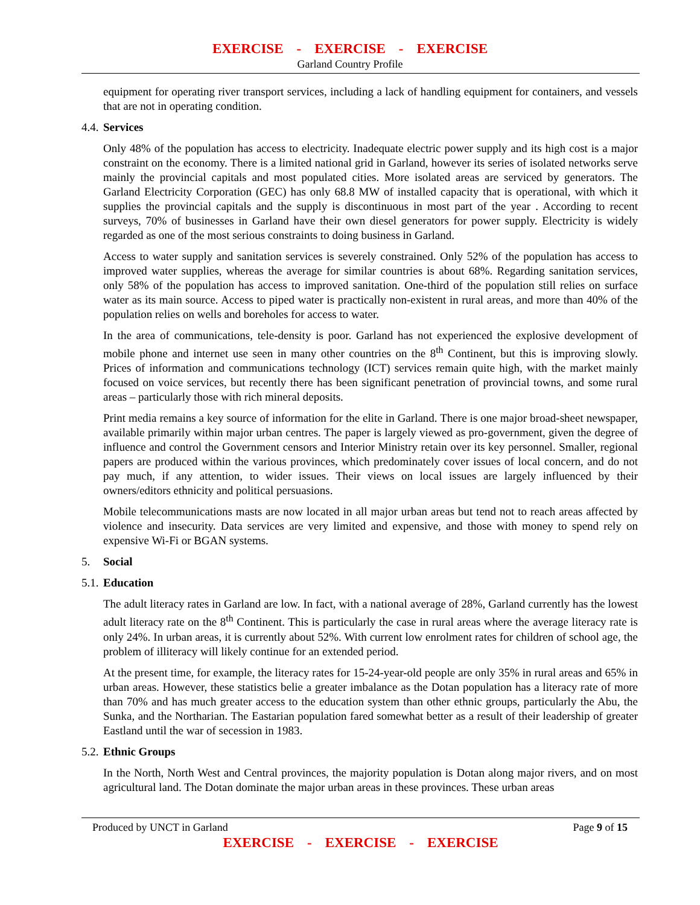EXERCISE - EXERCISE - EXERCISE
Garland Country Profile
equipment for operating river transport services, including a lack of handling equipment for containers, and vessels that are not in operating condition.
4.4. Services
Only 48% of the population has access to electricity. Inadequate electric power supply and its high cost is a major constraint on the economy. There is a limited national grid in Garland, however its series of isolated networks serve mainly the provincial capitals and most populated cities. More isolated areas are serviced by generators. The Garland Electricity Corporation (GEC) has only 68.8 MW of installed capacity that is operational, with which it supplies the provincial capitals and the supply is discontinuous in most part of the year . According to recent surveys, 70% of businesses in Garland have their own diesel generators for power supply. Electricity is widely regarded as one of the most serious constraints to doing business in Garland.
Access to water supply and sanitation services is severely constrained. Only 52% of the population has access to improved water supplies, whereas the average for similar countries is about 68%. Regarding sanitation services, only 58% of the population has access to improved sanitation. One-third of the population still relies on surface water as its main source. Access to piped water is practically non-existent in rural areas, and more than 40% of the population relies on wells and boreholes for access to water.
In the area of communications, tele-density is poor. Garland has not experienced the explosive development of mobile phone and internet use seen in many other countries on the 8<sup>th</sup> Continent, but this is improving slowly. Prices of information and communications technology (ICT) services remain quite high, with the market mainly focused on voice services, but recently there has been significant penetration of provincial towns, and some rural areas – particularly those with rich mineral deposits.
Print media remains a key source of information for the elite in Garland. There is one major broad-sheet newspaper, available primarily within major urban centres. The paper is largely viewed as pro-government, given the degree of influence and control the Government censors and Interior Ministry retain over its key personnel. Smaller, regional papers are produced within the various provinces, which predominately cover issues of local concern, and do not pay much, if any attention, to wider issues. Their views on local issues are largely influenced by their owners/editors ethnicity and political persuasions.
Mobile telecommunications masts are now located in all major urban areas but tend not to reach areas affected by violence and insecurity. Data services are very limited and expensive, and those with money to spend rely on expensive Wi-Fi or BGAN systems.
5. Social
5.1. Education
The adult literacy rates in Garland are low. In fact, with a national average of 28%, Garland currently has the lowest adult literacy rate on the 8<sup>th</sup> Continent. This is particularly the case in rural areas where the average literacy rate is only 24%. In urban areas, it is currently about 52%. With current low enrolment rates for children of school age, the problem of illiteracy will likely continue for an extended period.
At the present time, for example, the literacy rates for 15-24-year-old people are only 35% in rural areas and 65% in urban areas. However, these statistics belie a greater imbalance as the Dotan population has a literacy rate of more than 70% and has much greater access to the education system than other ethnic groups, particularly the Abu, the Sunka, and the Northarian. The Eastarian population fared somewhat better as a result of their leadership of greater Eastland until the war of secession in 1983.
5.2. Ethnic Groups
In the North, North West and Central provinces, the majority population is Dotan along major rivers, and on most agricultural land. The Dotan dominate the major urban areas in these provinces. These urban areas
Produced by UNCT in Garland Page 9 of 15
EXERCISE - EXERCISE - EXERCISE